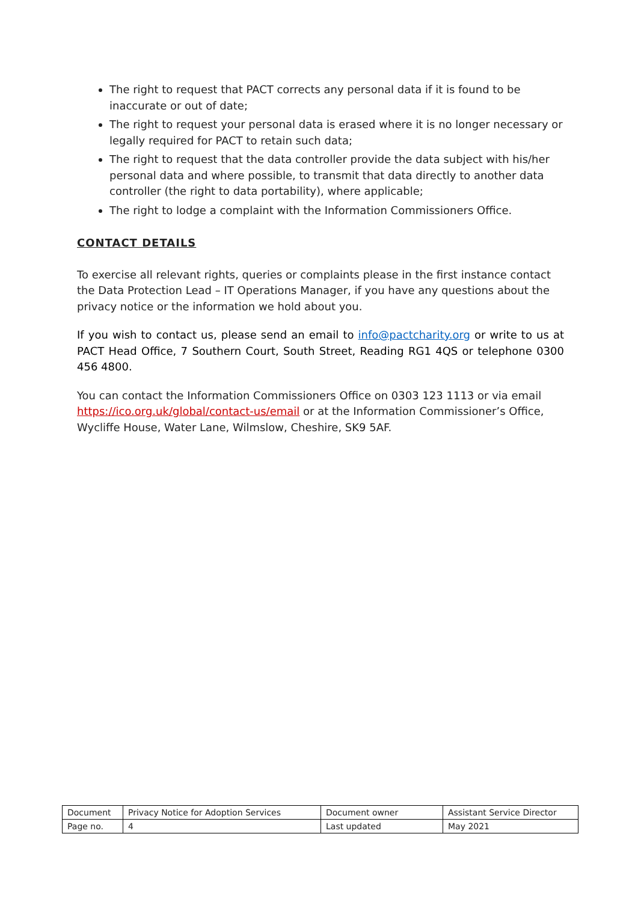The right to request that PACT corrects any personal data if it is found to be inaccurate or out of date;
The right to request your personal data is erased where it is no longer necessary or legally required for PACT to retain such data;
The right to request that the data controller provide the data subject with his/her personal data and where possible, to transmit that data directly to another data controller (the right to data portability), where applicable;
The right to lodge a complaint with the Information Commissioners Office.
CONTACT DETAILS
To exercise all relevant rights, queries or complaints please in the first instance contact the Data Protection Lead – IT Operations Manager, if you have any questions about the privacy notice or the information we hold about you.
If you wish to contact us, please send an email to info@pactcharity.org or write to us at PACT Head Office, 7 Southern Court, South Street, Reading RG1 4QS or telephone 0300 456 4800.
You can contact the Information Commissioners Office on 0303 123 1113 or via email https://ico.org.uk/global/contact-us/email or at the Information Commissioner’s Office, Wycliffe House, Water Lane, Wilmslow, Cheshire, SK9 5AF.
| Document | Privacy Notice for Adoption Services | Document owner | Assistant Service Director |
| Page no. | 4 | Last updated | May 2021 |